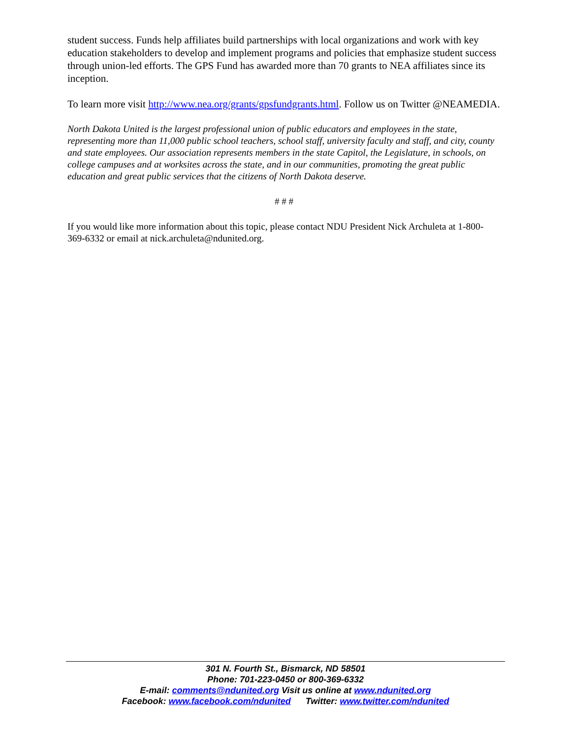student success. Funds help affiliates build partnerships with local organizations and work with key education stakeholders to develop and implement programs and policies that emphasize student success through union-led efforts. The GPS Fund has awarded more than 70 grants to NEA affiliates since its inception.
To learn more visit http://www.nea.org/grants/gpsfundgrants.html. Follow us on Twitter @NEAMEDIA.
North Dakota United is the largest professional union of public educators and employees in the state, representing more than 11,000 public school teachers, school staff, university faculty and staff, and city, county and state employees. Our association represents members in the state Capitol, the Legislature, in schools, on college campuses and at worksites across the state, and in our communities, promoting the great public education and great public services that the citizens of North Dakota deserve.
# # #
If you would like more information about this topic, please contact NDU President Nick Archuleta at 1-800-369-6332 or email at nick.archuleta@ndunited.org.
301 N. Fourth St., Bismarck, ND 58501
Phone: 701-223-0450 or 800-369-6332
E-mail: comments@ndunited.org Visit us online at www.ndunited.org
Facebook: www.facebook.com/ndunited Twitter: www.twitter.com/ndunited